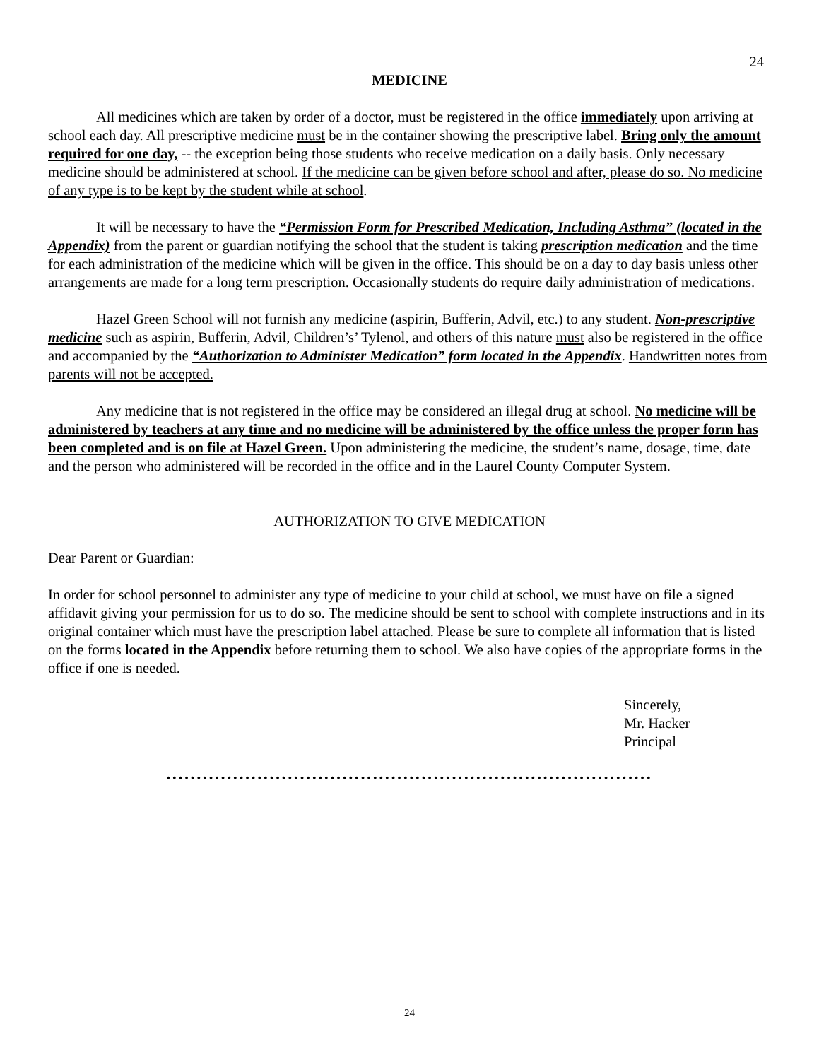24
MEDICINE
All medicines which are taken by order of a doctor, must be registered in the office immediately upon arriving at school each day. All prescriptive medicine must be in the container showing the prescriptive label. Bring only the amount required for one day, -- the exception being those students who receive medication on a daily basis. Only necessary medicine should be administered at school. If the medicine can be given before school and after, please do so. No medicine of any type is to be kept by the student while at school.
It will be necessary to have the “Permission Form for Prescribed Medication, Including Asthma” (located in the Appendix) from the parent or guardian notifying the school that the student is taking prescription medication and the time for each administration of the medicine which will be given in the office. This should be on a day to day basis unless other arrangements are made for a long term prescription. Occasionally students do require daily administration of medications.
Hazel Green School will not furnish any medicine (aspirin, Bufferin, Advil, etc.) to any student. Non-prescriptive medicine such as aspirin, Bufferin, Advil, Children’s’ Tylenol, and others of this nature must also be registered in the office and accompanied by the “Authorization to Administer Medication” form located in the Appendix. Handwritten notes from parents will not be accepted.
Any medicine that is not registered in the office may be considered an illegal drug at school. No medicine will be administered by teachers at any time and no medicine will be administered by the office unless the proper form has been completed and is on file at Hazel Green. Upon administering the medicine, the student’s name, dosage, time, date and the person who administered will be recorded in the office and in the Laurel County Computer System.
AUTHORIZATION TO GIVE MEDICATION
Dear Parent or Guardian:
In order for school personnel to administer any type of medicine to your child at school, we must have on file a signed affidavit giving your permission for us to do so. The medicine should be sent to school with complete instructions and in its original container which must have the prescription label attached. Please be sure to complete all information that is listed on the forms located in the Appendix before returning them to school. We also have copies of the appropriate forms in the office if one is needed.
Sincerely,
Mr. Hacker
Principal
••••••••••••••••••••••••••••••••••••••••••••••••••••••••••••••••••••••••••••••••
24